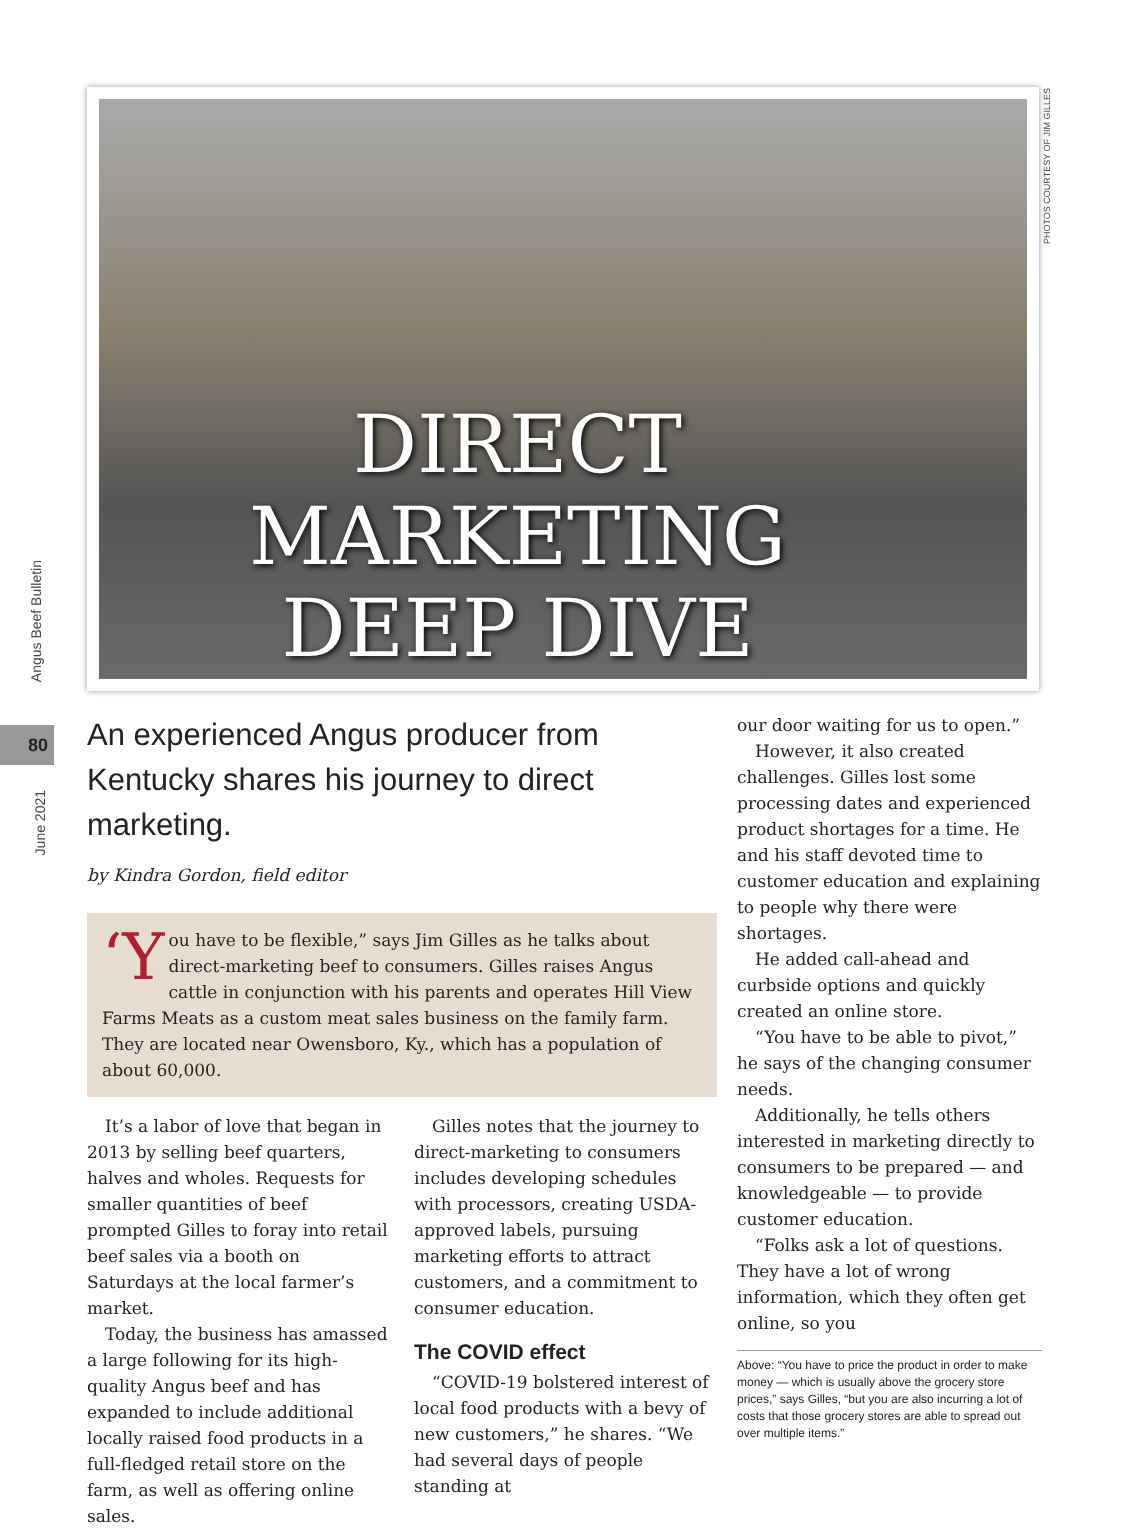DIRECT
MARKETING
DEEP DIVE
PHOTOS COURTESY OF JIM GILLES
Angus Beef Bulletin
80
June 2021
An experienced Angus producer from Kentucky shares his journey to direct marketing.
by Kindra Gordon, field editor
‘Y ou have to be flexible,” says Jim Gilles as he talks about direct-marketing beef to consumers. Gilles raises Angus cattle in conjunction with his parents and operates Hill View Farms Meats as a custom meat sales business on the family farm. They are located near Owensboro, Ky., which has a population of about 60,000.
It’s a labor of love that began in 2013 by selling beef quarters, halves and wholes. Requests for smaller quantities of beef prompted Gilles to foray into retail beef sales via a booth on Saturdays at the local farmer’s market.
Today, the business has amassed a large following for its high-quality Angus beef and has expanded to include additional locally raised food products in a full-fledged retail store on the farm, as well as offering online sales.
Gilles notes that the journey to direct-marketing to consumers includes developing schedules with processors, creating USDA-approved labels, pursuing marketing efforts to attract customers, and a commitment to consumer education.
The COVID effect
“COVID-19 bolstered interest of local food products with a bevy of new customers,” he shares. “We had several days of people standing at
our door waiting for us to open.”
However, it also created challenges. Gilles lost some processing dates and experienced product shortages for a time. He and his staff devoted time to customer education and explaining to people why there were shortages.
He added call-ahead and curbside options and quickly created an online store.
“You have to be able to pivot,” he says of the changing consumer needs.
Additionally, he tells others interested in marketing directly to consumers to be prepared — and knowledgeable — to provide customer education.
“Folks ask a lot of questions. They have a lot of wrong information, which they often get online, so you
Above: “You have to price the product in order to make money — which is usually above the grocery store prices,” says Gilles, “but you are also incurring a lot of costs that those grocery stores are able to spread out over multiple items.”